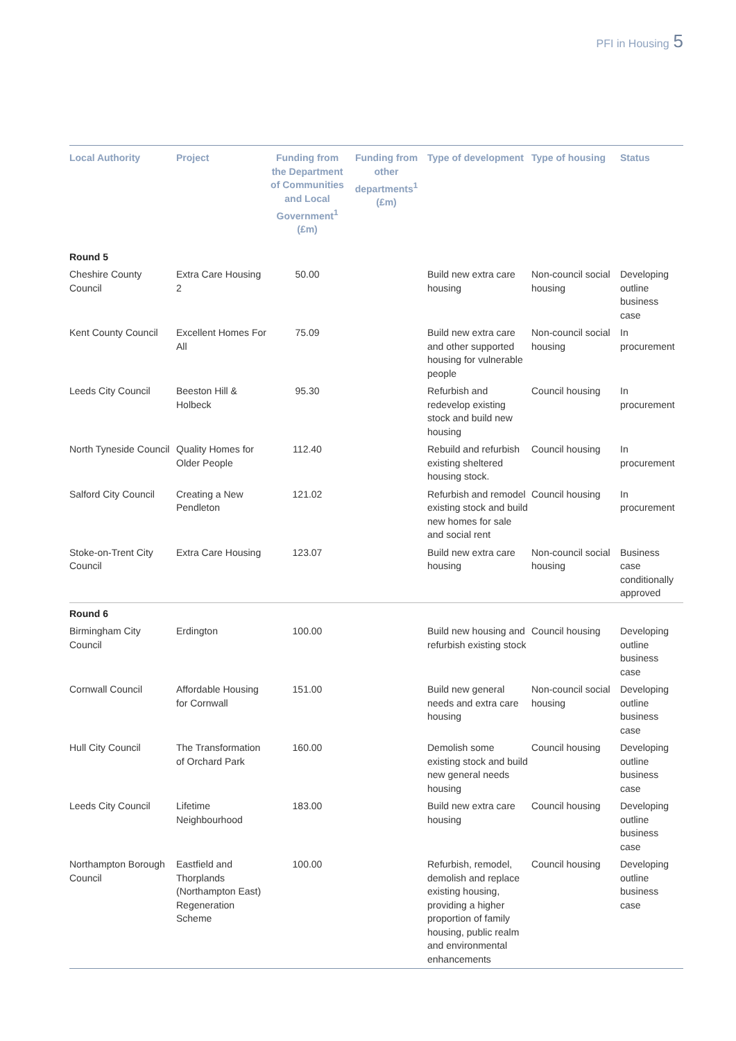PFI in Housing 5
| Local Authority | Project | Funding from the Department of Communities and Local Government<sup>1</sup> (£m) | Funding from other departments<sup>1</sup> (£m) | Type of development | Type of housing | Status |
| --- | --- | --- | --- | --- | --- | --- |
| Round 5 | | | | | | |
| Cheshire County Council | Extra Care Housing 2 | 50.00 | | Build new extra care housing | Non-council social housing | Developing outline business case |
| Kent County Council | Excellent Homes For All | 75.09 | | Build new extra care and other supported housing for vulnerable people | Non-council social housing | In procurement |
| Leeds City Council | Beeston Hill & Holbeck | 95.30 | | Refurbish and redevelop existing stock and build new housing | Council housing | In procurement |
| North Tyneside Council | Quality Homes for Older People | 112.40 | | Rebuild and refurbish existing sheltered housing stock. | Council housing | In procurement |
| Salford City Council | Creating a New Pendleton | 121.02 | | Refurbish and remodel existing stock and build new homes for sale and social rent | Council housing | In procurement |
| Stoke-on-Trent City Council | Extra Care Housing | 123.07 | | Build new extra care housing | Non-council social housing | Business case conditionally approved |
| Round 6 | | | | | | |
| Birmingham City Council | Erdington | 100.00 | | Build new housing and refurbish existing stock | Council housing | Developing outline business case |
| Cornwall Council | Affordable Housing for Cornwall | 151.00 | | Build new general needs and extra care housing | Non-council social housing | Developing outline business case |
| Hull City Council | The Transformation of Orchard Park | 160.00 | | Demolish some existing stock and build new general needs housing | Council housing | Developing outline business case |
| Leeds City Council | Lifetime Neighbourhood | 183.00 | | Build new extra care housing | Council housing | Developing outline business case |
| Northampton Borough Council | Eastfield and Thorplands (Northampton East) Regeneration Scheme | 100.00 | | Refurbish, remodel, demolish and replace existing housing, providing a higher proportion of family housing, public realm and environmental enhancements | Council housing | Developing outline business case |